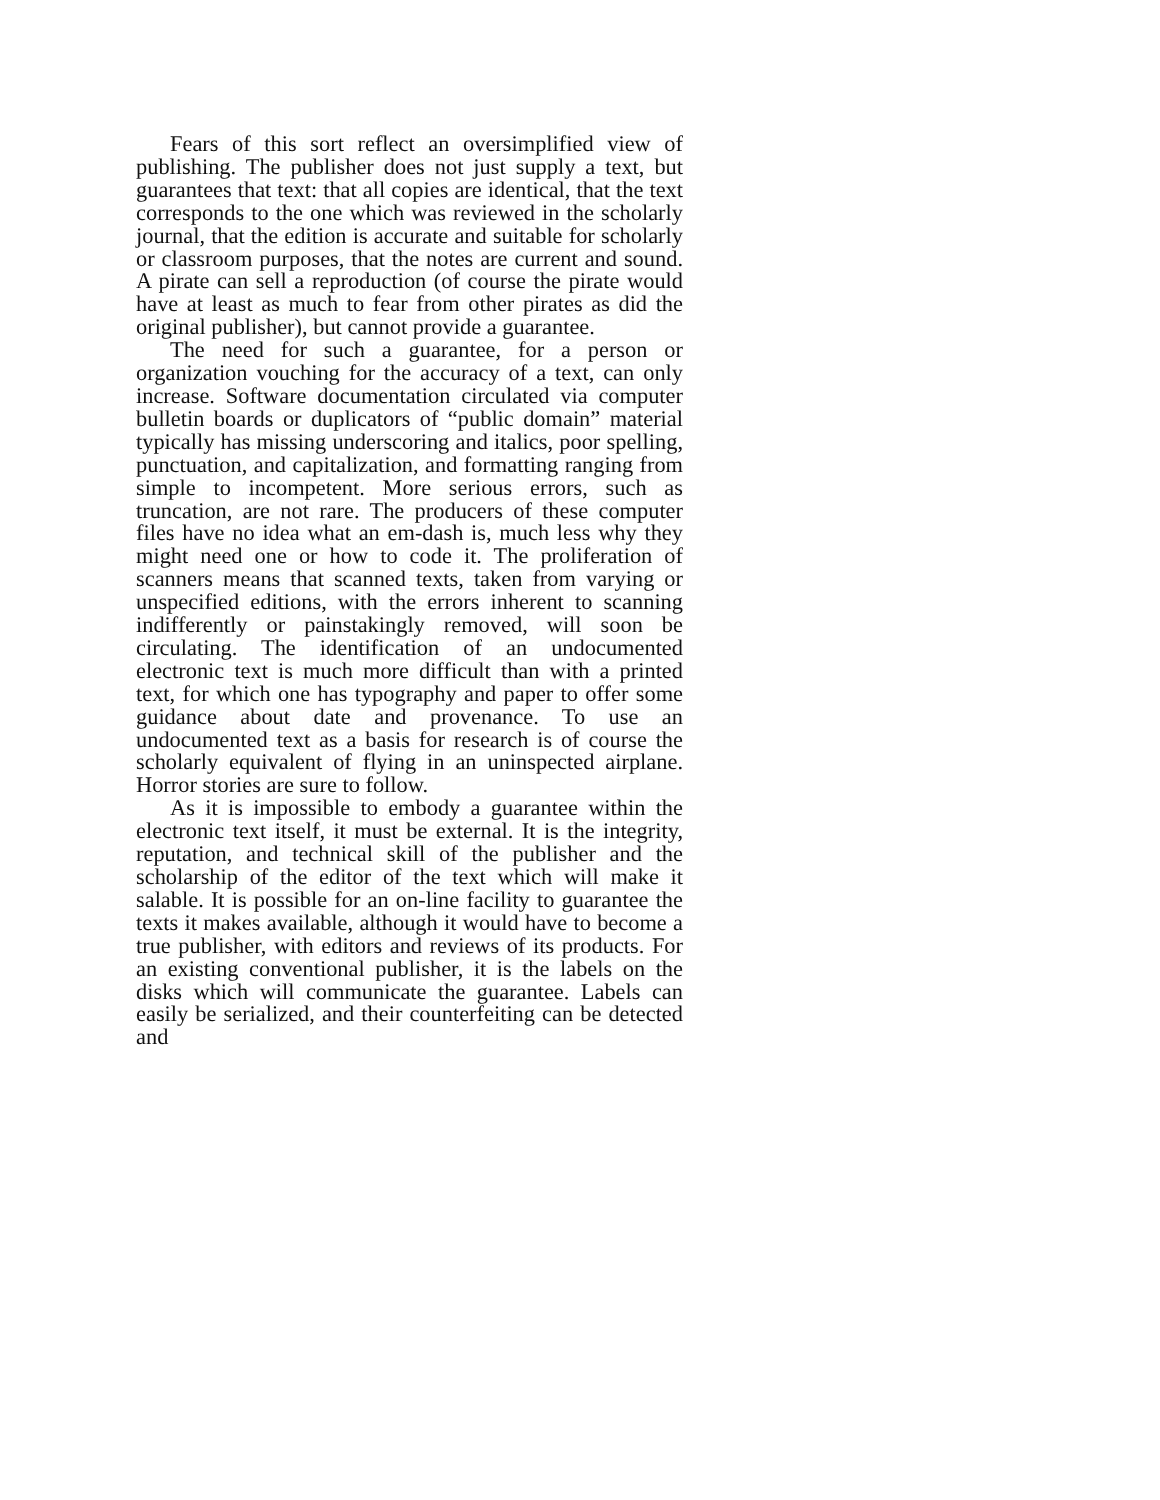Fears of this sort reflect an oversimplified view of publishing. The publisher does not just supply a text, but guarantees that text: that all copies are identical, that the text corresponds to the one which was reviewed in the scholarly journal, that the edition is accurate and suitable for scholarly or classroom purposes, that the notes are current and sound. A pirate can sell a reproduction (of course the pirate would have at least as much to fear from other pirates as did the original publisher), but cannot provide a guarantee.
The need for such a guarantee, for a person or organization vouching for the accuracy of a text, can only increase. Software documentation circulated via computer bulletin boards or duplicators of “public domain” material typically has missing underscoring and italics, poor spelling, punctuation, and capitalization, and formatting ranging from simple to incompetent. More serious errors, such as truncation, are not rare. The producers of these computer files have no idea what an em-dash is, much less why they might need one or how to code it. The proliferation of scanners means that scanned texts, taken from varying or unspecified editions, with the errors inherent to scanning indifferently or painstakingly removed, will soon be circulating. The identification of an undocumented electronic text is much more difficult than with a printed text, for which one has typography and paper to offer some guidance about date and provenance. To use an undocumented text as a basis for research is of course the scholarly equivalent of flying in an uninspected airplane. Horror stories are sure to follow.
As it is impossible to embody a guarantee within the electronic text itself, it must be external. It is the integrity, reputation, and technical skill of the publisher and the scholarship of the editor of the text which will make it salable. It is possible for an on-line facility to guarantee the texts it makes available, although it would have to become a true publisher, with editors and reviews of its products. For an existing conventional publisher, it is the labels on the disks which will communicate the guarantee. Labels can easily be serialized, and their counterfeiting can be detected and